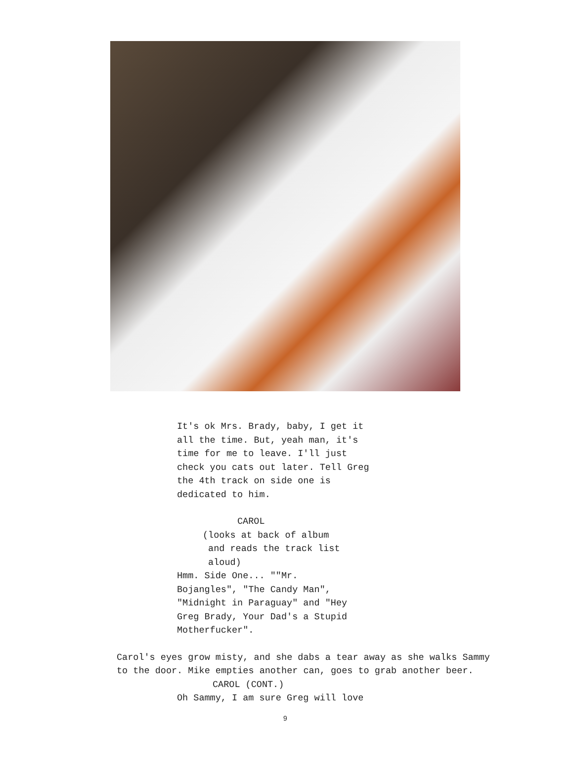It's ok Mrs. Brady, baby, I get it all the time. But, yeah man, it's time for me to leave. I'll just check you cats out later. Tell Greg the 4th track on side one is dedicated to him.
CAROL
(looks at back of album and reads the track list aloud)
Hmm. Side One... ""Mr. Bojangles", "The Candy Man", "Midnight in Paraguay" and "Hey Greg Brady, Your Dad's a Stupid Motherfucker".
Carol's eyes grow misty, and she dabs a tear away as she walks Sammy to the door. Mike empties another can, goes to grab another beer.
CAROL (CONT.)
Oh Sammy, I am sure Greg will love
9